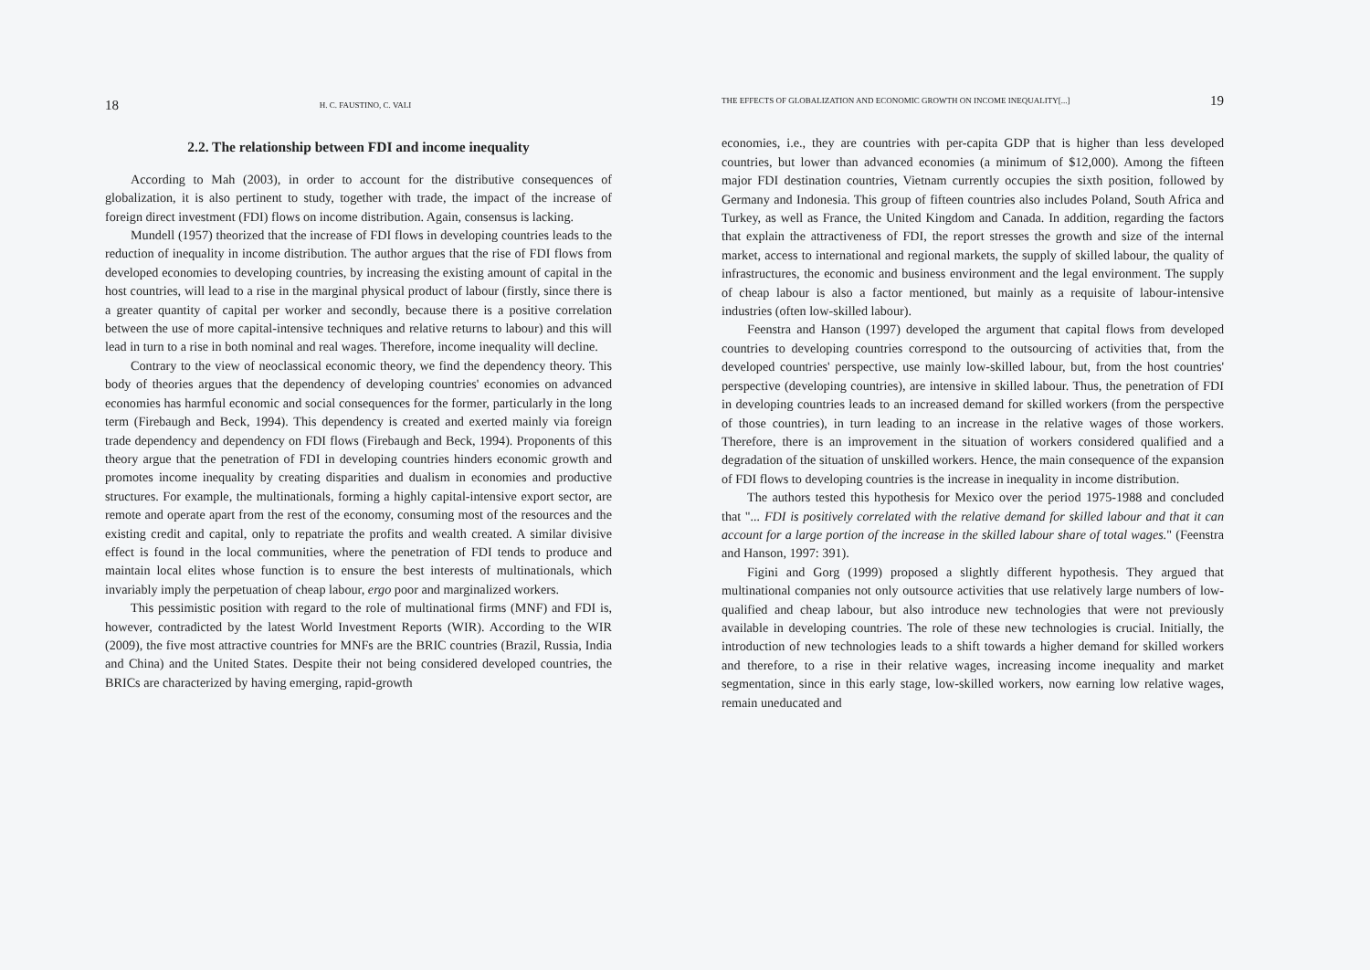18 H. C. FAUSTINO, C. VALI
2.2. The relationship between FDI and income inequality
According to Mah (2003), in order to account for the distributive consequences of globalization, it is also pertinent to study, together with trade, the impact of the increase of foreign direct investment (FDI) flows on income distribution. Again, consensus is lacking.
Mundell (1957) theorized that the increase of FDI flows in developing countries leads to the reduction of inequality in income distribution. The author argues that the rise of FDI flows from developed economies to developing countries, by increasing the existing amount of capital in the host countries, will lead to a rise in the marginal physical product of labour (firstly, since there is a greater quantity of capital per worker and secondly, because there is a positive correlation between the use of more capital-intensive techniques and relative returns to labour) and this will lead in turn to a rise in both nominal and real wages. Therefore, income inequality will decline.
Contrary to the view of neoclassical economic theory, we find the dependency theory. This body of theories argues that the dependency of developing countries' economies on advanced economies has harmful economic and social consequences for the former, particularly in the long term (Firebaugh and Beck, 1994). This dependency is created and exerted mainly via foreign trade dependency and dependency on FDI flows (Firebaugh and Beck, 1994). Proponents of this theory argue that the penetration of FDI in developing countries hinders economic growth and promotes income inequality by creating disparities and dualism in economies and productive structures. For example, the multinationals, forming a highly capital-intensive export sector, are remote and operate apart from the rest of the economy, consuming most of the resources and the existing credit and capital, only to repatriate the profits and wealth created. A similar divisive effect is found in the local communities, where the penetration of FDI tends to produce and maintain local elites whose function is to ensure the best interests of multinationals, which invariably imply the perpetuation of cheap labour, ergo poor and marginalized workers.
This pessimistic position with regard to the role of multinational firms (MNF) and FDI is, however, contradicted by the latest World Investment Reports (WIR). According to the WIR (2009), the five most attractive countries for MNFs are the BRIC countries (Brazil, Russia, India and China) and the United States. Despite their not being considered developed countries, the BRICs are characterized by having emerging, rapid-growth
THE EFFECTS OF GLOBALIZATION AND ECONOMIC GROWTH ON INCOME INEQUALITY[...] 19
economies, i.e., they are countries with per-capita GDP that is higher than less developed countries, but lower than advanced economies (a minimum of $12,000). Among the fifteen major FDI destination countries, Vietnam currently occupies the sixth position, followed by Germany and Indonesia. This group of fifteen countries also includes Poland, South Africa and Turkey, as well as France, the United Kingdom and Canada. In addition, regarding the factors that explain the attractiveness of FDI, the report stresses the growth and size of the internal market, access to international and regional markets, the supply of skilled labour, the quality of infrastructures, the economic and business environment and the legal environment. The supply of cheap labour is also a factor mentioned, but mainly as a requisite of labour-intensive industries (often low-skilled labour).
Feenstra and Hanson (1997) developed the argument that capital flows from developed countries to developing countries correspond to the outsourcing of activities that, from the developed countries' perspective, use mainly low-skilled labour, but, from the host countries' perspective (developing countries), are intensive in skilled labour. Thus, the penetration of FDI in developing countries leads to an increased demand for skilled workers (from the perspective of those countries), in turn leading to an increase in the relative wages of those workers. Therefore, there is an improvement in the situation of workers considered qualified and a degradation of the situation of unskilled workers. Hence, the main consequence of the expansion of FDI flows to developing countries is the increase in inequality in income distribution.
The authors tested this hypothesis for Mexico over the period 1975-1988 and concluded that "... FDI is positively correlated with the relative demand for skilled labour and that it can account for a large portion of the increase in the skilled labour share of total wages." (Feenstra and Hanson, 1997: 391).
Figini and Gorg (1999) proposed a slightly different hypothesis. They argued that multinational companies not only outsource activities that use relatively large numbers of low-qualified and cheap labour, but also introduce new technologies that were not previously available in developing countries. The role of these new technologies is crucial. Initially, the introduction of new technologies leads to a shift towards a higher demand for skilled workers and therefore, to a rise in their relative wages, increasing income inequality and market segmentation, since in this early stage, low-skilled workers, now earning low relative wages, remain uneducated and